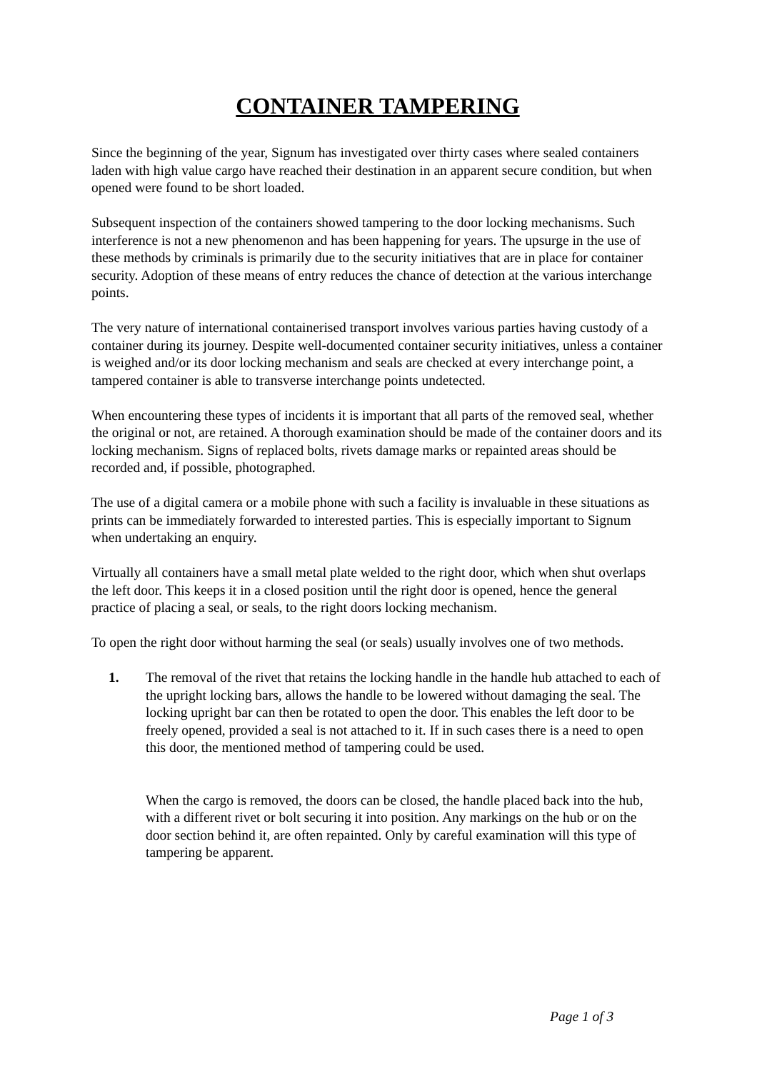CONTAINER TAMPERING
Since the beginning of the year, Signum has investigated over thirty cases where sealed containers laden with high value cargo have reached their destination in an apparent secure condition, but when opened were found to be short loaded.
Subsequent inspection of the containers showed tampering to the door locking mechanisms. Such interference is not a new phenomenon and has been happening for years. The upsurge in the use of these methods by criminals is primarily due to the security initiatives that are in place for container security. Adoption of these means of entry reduces the chance of detection at the various interchange points.
The very nature of international containerised transport involves various parties having custody of a container during its journey. Despite well-documented container security initiatives, unless a container is weighed and/or its door locking mechanism and seals are checked at every interchange point, a tampered container is able to transverse interchange points undetected.
When encountering these types of incidents it is important that all parts of the removed seal, whether the original or not, are retained. A thorough examination should be made of the container doors and its locking mechanism. Signs of replaced bolts, rivets damage marks or repainted areas should be recorded and, if possible, photographed.
The use of a digital camera or a mobile phone with such a facility is invaluable in these situations as prints can be immediately forwarded to interested parties. This is especially important to Signum when undertaking an enquiry.
Virtually all containers have a small metal plate welded to the right door, which when shut overlaps the left door. This keeps it in a closed position until the right door is opened, hence the general practice of placing a seal, or seals, to the right doors locking mechanism.
To open the right door without harming the seal (or seals) usually involves one of two methods.
1. The removal of the rivet that retains the locking handle in the handle hub attached to each of the upright locking bars, allows the handle to be lowered without damaging the seal. The locking upright bar can then be rotated to open the door. This enables the left door to be freely opened, provided a seal is not attached to it. If in such cases there is a need to open this door, the mentioned method of tampering could be used.
When the cargo is removed, the doors can be closed, the handle placed back into the hub, with a different rivet or bolt securing it into position. Any markings on the hub or on the door section behind it, are often repainted. Only by careful examination will this type of tampering be apparent.
Page 1 of 3